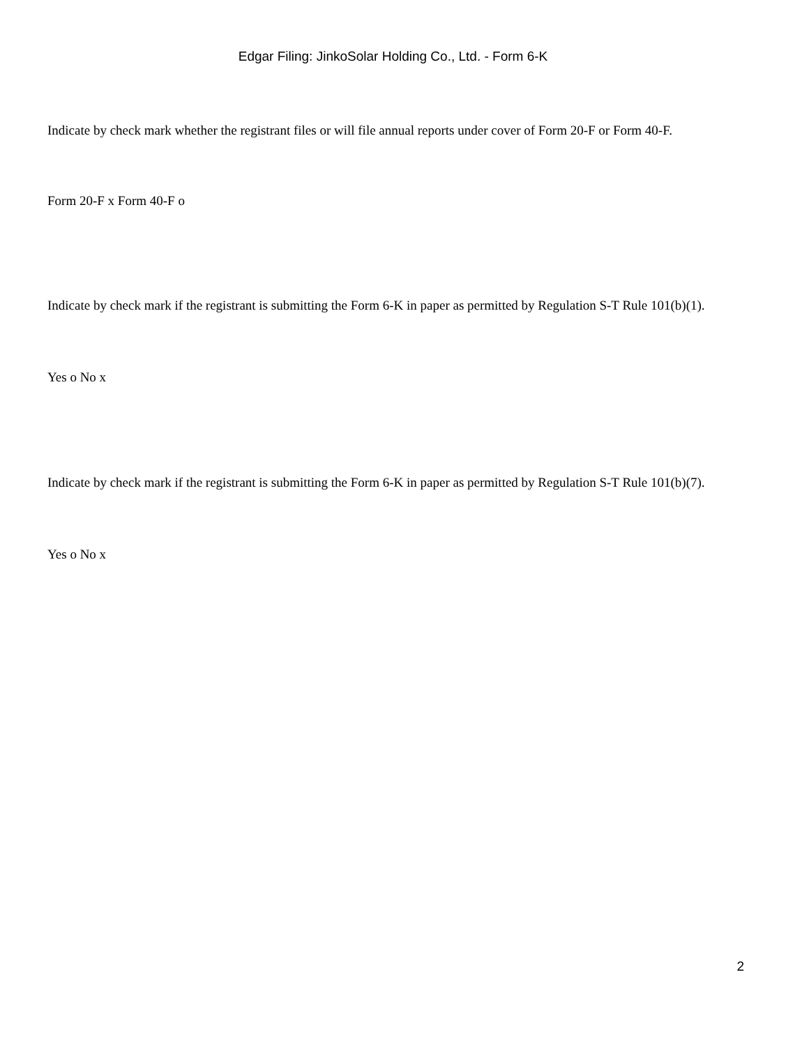Edgar Filing: JinkoSolar Holding Co., Ltd. - Form 6-K
Indicate by check mark whether the registrant files or will file annual reports under cover of Form 20-F or Form 40-F.
Form 20-F x Form 40-F o
Indicate by check mark if the registrant is submitting the Form 6-K in paper as permitted by Regulation S-T Rule 101(b)(1).
Yes o No x
Indicate by check mark if the registrant is submitting the Form 6-K in paper as permitted by Regulation S-T Rule 101(b)(7).
Yes o No x
2